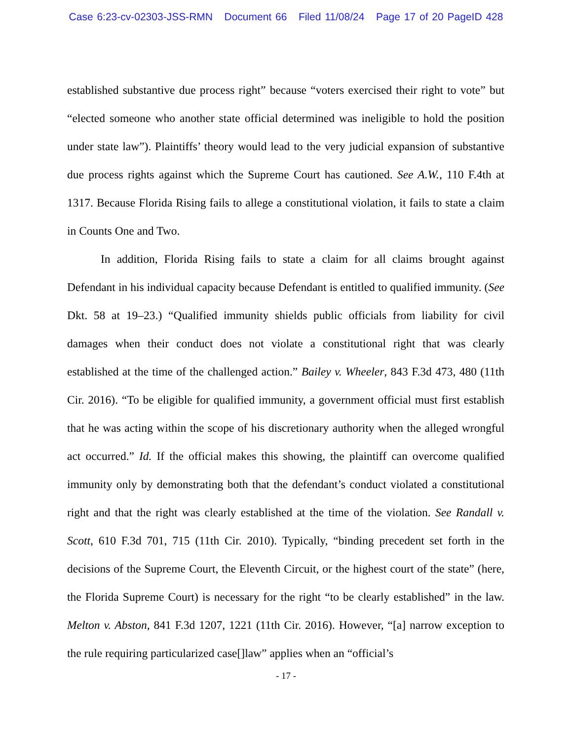Case 6:23-cv-02303-JSS-RMN Document 66 Filed 11/08/24 Page 17 of 20 PageID 428
established substantive due process right” because “voters exercised their right to vote” but “elected someone who another state official determined was ineligible to hold the position under state law”). Plaintiffs’ theory would lead to the very judicial expansion of substantive due process rights against which the Supreme Court has cautioned. See A.W., 110 F.4th at 1317. Because Florida Rising fails to allege a constitutional violation, it fails to state a claim in Counts One and Two.
In addition, Florida Rising fails to state a claim for all claims brought against Defendant in his individual capacity because Defendant is entitled to qualified immunity. (See Dkt. 58 at 19–23.) “Qualified immunity shields public officials from liability for civil damages when their conduct does not violate a constitutional right that was clearly established at the time of the challenged action.” Bailey v. Wheeler, 843 F.3d 473, 480 (11th Cir. 2016). “To be eligible for qualified immunity, a government official must first establish that he was acting within the scope of his discretionary authority when the alleged wrongful act occurred.” Id. If the official makes this showing, the plaintiff can overcome qualified immunity only by demonstrating both that the defendant’s conduct violated a constitutional right and that the right was clearly established at the time of the violation. See Randall v. Scott, 610 F.3d 701, 715 (11th Cir. 2010). Typically, “binding precedent set forth in the decisions of the Supreme Court, the Eleventh Circuit, or the highest court of the state” (here, the Florida Supreme Court) is necessary for the right “to be clearly established” in the law. Melton v. Abston, 841 F.3d 1207, 1221 (11th Cir. 2016). However, “[a] narrow exception to the rule requiring particularized case[]law” applies when an “official’s
- 17 -